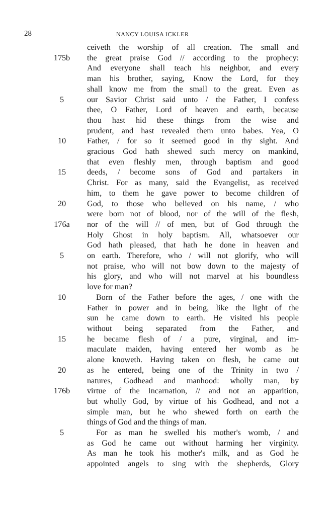28
NANCY LOUISA ICKLER
ceiveth the worship of all creation. The small and
175b the great praise God // according to the prophecy:
And everyone shall teach his neighbor, and every
man his brother, saying, Know the Lord, for they
shall know me from the small to the great. Even as
5 our Savior Christ said unto / the Father, I confess
thee, O Father, Lord of heaven and earth, because
thou hast hid these things from the wise and
prudent, and hast revealed them unto babes. Yea, O
10 Father, / for so it seemed good in thy sight. And
gracious God hath shewed such mercy on mankind,
that even fleshly men, through baptism and good
15 deeds, / become sons of God and partakers in
Christ. For as many, said the Evangelist, as received
him, to them he gave power to become children of
20 God, to those who believed on his name, / who
were born not of blood, nor of the will of the flesh,
176a nor of the will // of men, but of God through the
Holy Ghost in holy baptism. All, whatsoever our
God hath pleased, that hath he done in heaven and
5 on earth. Therefore, who / will not glorify, who will
not praise, who will not bow down to the majesty of
his glory, and who will not marvel at his boundless
love for man?
10 Born of the Father before the ages, / one with the
Father in power and in being, like the light of the
sun he came down to earth. He visited his people
without being separated from the Father, and
15 he became flesh of / a pure, virginal, and im-
maculate maiden, having entered her womb as he
alone knoweth. Having taken on flesh, he came out
20 as he entered, being one of the Trinity in two /
natures, Godhead and manhood: wholly man, by
176b virtue of the Incarnation, // and not an apparition,
but wholly God, by virtue of his Godhead, and not a
simple man, but he who shewed forth on earth the
things of God and the things of man.
5 For as man he swelled his mother's womb, / and
as God he came out without harming her virginity.
As man he took his mother's milk, and as God he
appointed angels to sing with the shepherds, Glory